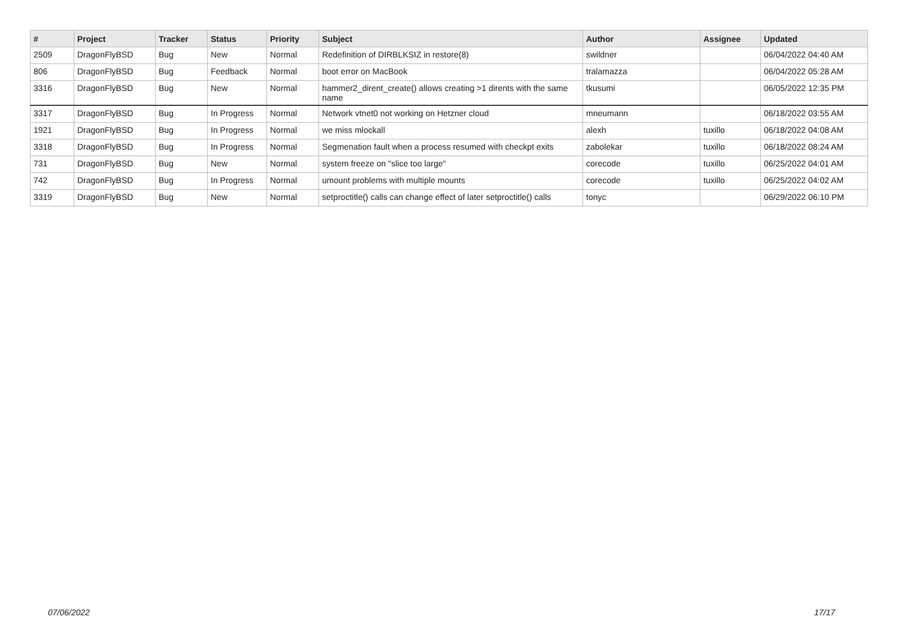| # | Project | Tracker | Status | Priority | Subject | Author | Assignee | Updated |
| --- | --- | --- | --- | --- | --- | --- | --- | --- |
| 2509 | DragonFlyBSD | Bug | New | Normal | Redefinition of DIRBLKSIZ in restore(8) | swildner | | 06/04/2022 04:40 AM |
| 806 | DragonFlyBSD | Bug | Feedback | Normal | boot error on MacBook | tralamazza | | 06/04/2022 05:28 AM |
| 3316 | DragonFlyBSD | Bug | New | Normal | hammer2_dirent_create() allows creating >1 dirents with the same name | tkusumi | | 06/05/2022 12:35 PM |
| 3317 | DragonFlyBSD | Bug | In Progress | Normal | Network vtnet0 not working on Hetzner cloud | mneumann | | 06/18/2022 03:55 AM |
| 1921 | DragonFlyBSD | Bug | In Progress | Normal | we miss mlockall | alexh | tuxillo | 06/18/2022 04:08 AM |
| 3318 | DragonFlyBSD | Bug | In Progress | Normal | Segmenation fault when a process resumed with checkpt exits | zabolekar | tuxillo | 06/18/2022 08:24 AM |
| 731 | DragonFlyBSD | Bug | New | Normal | system freeze on "slice too large" | corecode | tuxillo | 06/25/2022 04:01 AM |
| 742 | DragonFlyBSD | Bug | In Progress | Normal | umount problems with multiple mounts | corecode | tuxillo | 06/25/2022 04:02 AM |
| 3319 | DragonFlyBSD | Bug | New | Normal | setproctitle() calls can change effect of later setproctitle() calls | tonyc | | 06/29/2022 06:10 PM |
07/06/2022 17/17